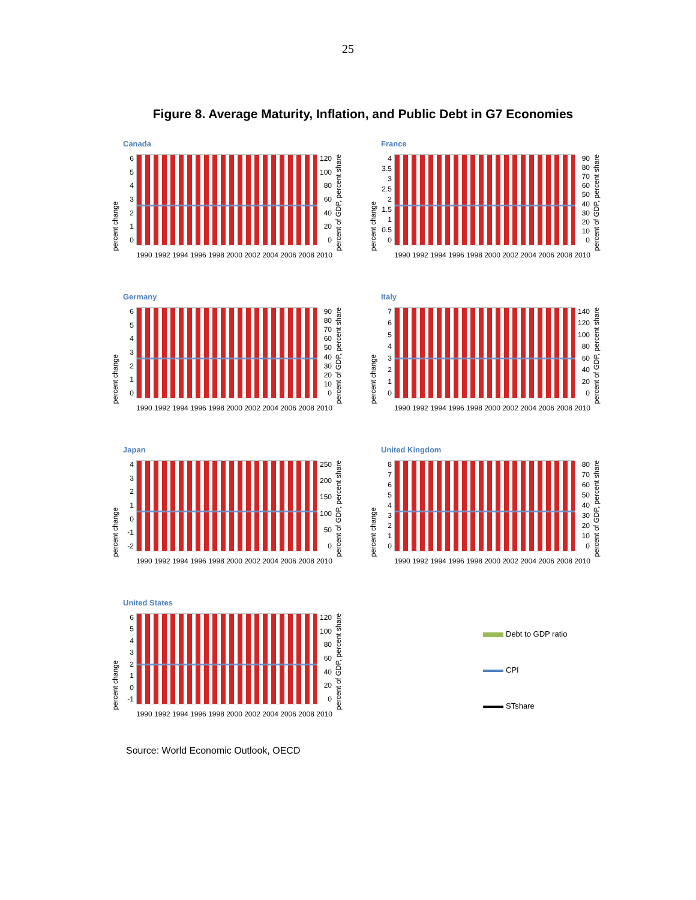25
Figure 8. Average Maturity, Inflation, and Public Debt in G7 Economies
Canada
percent change
6543210
120
100
80
60
40
20
0
percent of GDP, percent share
1990 1992 1994 1996 1998 2000 2002 2004 2006 2008 2010
France
percent change
4
3.5
3
2.5
2
1.5
1
0.5
0
90
80
70
60
50
40
30
20
10
0
percent of GDP, percent share
1990 1992 1994 1996 1998 2000 2002 2004 2006 2008 2010
Germany
percent change
6543210
90
80
70
60
50
40
30
20
10
0
percent of GDP, percent share
1990 1992 1994 1996 1998 2000 2002 2004 2006 2008 2010
Italy
percent change
76543210
140
120
100
80
60
40
20
0
percent of GDP, percent share
1990 1992 1994 1996 1998 2000 2002 2004 2006 2008 2010
Japan
percent change
43210
-1
-2
250
200
150
100
50
0
percent of GDP, percent share
1990 1992 1994 1996 1998 2000 2002 2004 2006 2008 2010
United Kingdom
percent change
876543210
80
70
60
50
40
30
20
10
0
percent of GDP, percent share
1990 1992 1994 1996 1998 2000 2002 2004 2006 2008 2010
United States
percent change
6543210
-1
120
100
80
60
40
20
0
percent of GDP, percent share
1990 1992 1994 1996 1998 2000 2002 2004 2006 2008 2010
Debt to GDP ratio
CPI
STshare
Source: World Economic Outlook, OECD